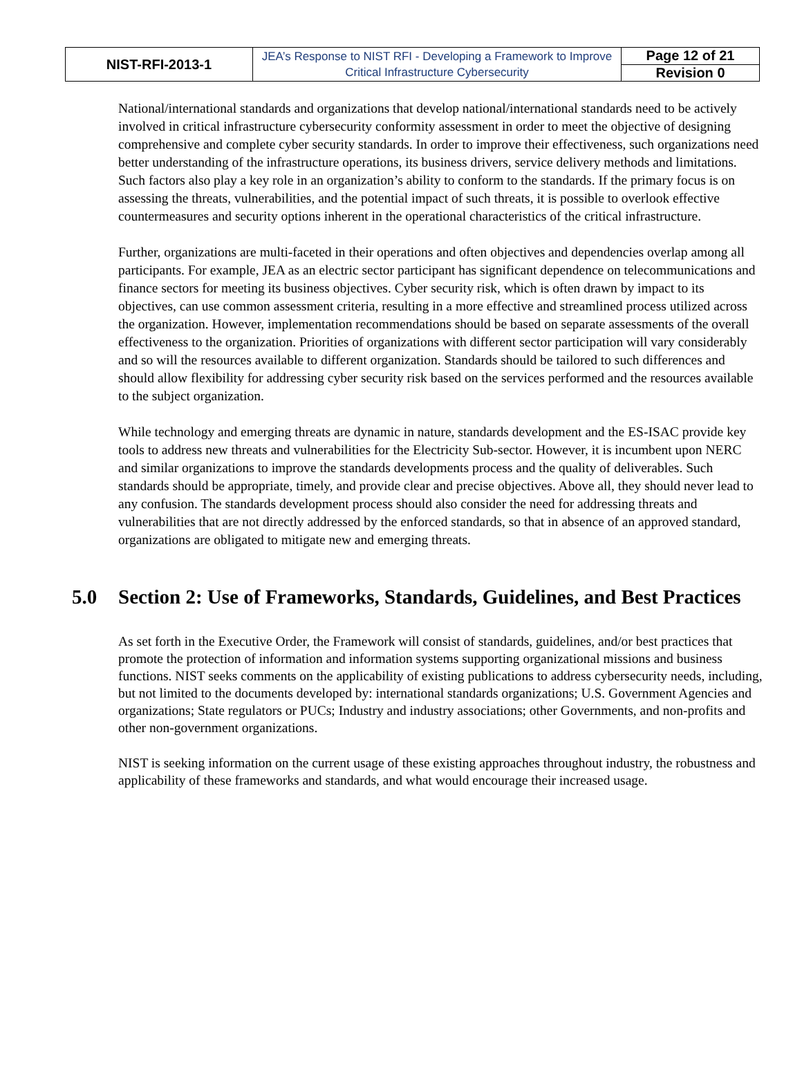| NIST-RFI-2013-1 | JEA’s Response to NIST RFI - Developing a Framework to Improve Critical Infrastructure Cybersecurity | Page 12 of 21 |
| | | Revision 0 |
National/international standards and organizations that develop national/international standards need to be actively involved in critical infrastructure cybersecurity conformity assessment in order to meet the objective of designing comprehensive and complete cyber security standards. In order to improve their effectiveness, such organizations need better understanding of the infrastructure operations, its business drivers, service delivery methods and limitations. Such factors also play a key role in an organization’s ability to conform to the standards. If the primary focus is on assessing the threats, vulnerabilities, and the potential impact of such threats, it is possible to overlook effective countermeasures and security options inherent in the operational characteristics of the critical infrastructure.
Further, organizations are multi-faceted in their operations and often objectives and dependencies overlap among all participants. For example, JEA as an electric sector participant has significant dependence on telecommunications and finance sectors for meeting its business objectives. Cyber security risk, which is often drawn by impact to its objectives, can use common assessment criteria, resulting in a more effective and streamlined process utilized across the organization. However, implementation recommendations should be based on separate assessments of the overall effectiveness to the organization. Priorities of organizations with different sector participation will vary considerably and so will the resources available to different organization. Standards should be tailored to such differences and should allow flexibility for addressing cyber security risk based on the services performed and the resources available to the subject organization.
While technology and emerging threats are dynamic in nature, standards development and the ES-ISAC provide key tools to address new threats and vulnerabilities for the Electricity Sub-sector. However, it is incumbent upon NERC and similar organizations to improve the standards developments process and the quality of deliverables. Such standards should be appropriate, timely, and provide clear and precise objectives. Above all, they should never lead to any confusion. The standards development process should also consider the need for addressing threats and vulnerabilities that are not directly addressed by the enforced standards, so that in absence of an approved standard, organizations are obligated to mitigate new and emerging threats.
5.0 Section 2: Use of Frameworks, Standards, Guidelines, and Best Practices
As set forth in the Executive Order, the Framework will consist of standards, guidelines, and/or best practices that promote the protection of information and information systems supporting organizational missions and business functions. NIST seeks comments on the applicability of existing publications to address cybersecurity needs, including, but not limited to the documents developed by: international standards organizations; U.S. Government Agencies and organizations; State regulators or PUCs; Industry and industry associations; other Governments, and non-profits and other non-government organizations.
NIST is seeking information on the current usage of these existing approaches throughout industry, the robustness and applicability of these frameworks and standards, and what would encourage their increased usage.